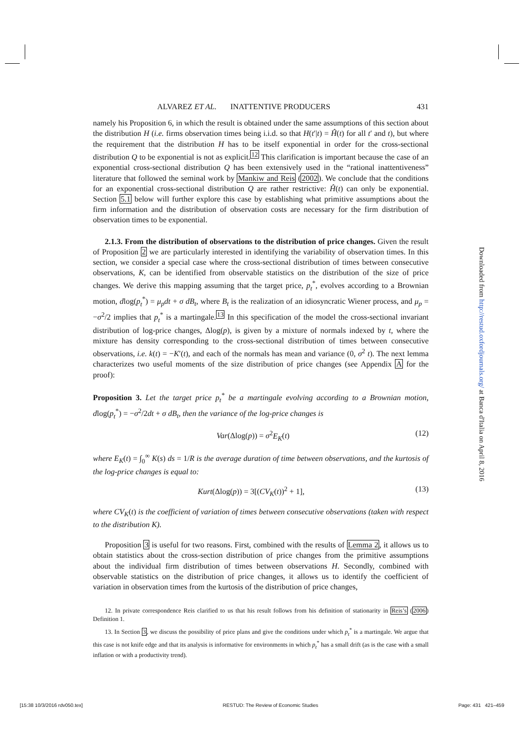ALVAREZ ET AL. INATTENTIVE PRODUCERS 431
namely his Proposition 6, in which the result is obtained under the same assumptions of this section about the distribution H (i.e. firms observation times being i.i.d. so that H(t′|t) = Ĥ(t) for all t′ and t), but where the requirement that the distribution H has to be itself exponential in order for the cross-sectional distribution Q to be exponential is not as explicit.<sup>12</sup> This clarification is important because the case of an exponential cross-sectional distribution Q has been extensively used in the “rational inattentiveness” literature that followed the seminal work by Mankiw and Reis (2002). We conclude that the conditions for an exponential cross-sectional distribution Q are rather restrictive: Ĥ(t) can only be exponential. Section 5.1 below will further explore this case by establishing what primitive assumptions about the firm information and the distribution of observation costs are necessary for the firm distribution of observation times to be exponential.
2.1.3. From the distribution of observations to the distribution of price changes. Given the result of Proposition 2 we are particularly interested in identifying the variability of observation times. In this section, we consider a special case where the cross-sectional distribution of times between consecutive observations, K, can be identified from observable statistics on the distribution of the size of price changes. We derive this mapping assuming that the target price, p<sub>t</sub><sup>*</sup>, evolves according to a Brownian motion, dlog(p<sub>t</sub><sup>*</sup>) = μ<sub>p</sub>dt + σ dB<sub>t</sub>, where B<sub>t</sub> is the realization of an idiosyncratic Wiener process, and μ<sub>p</sub> = −σ<sup>2</sup>/2 implies that p<sub>t</sub><sup>*</sup> is a martingale.<sup>13</sup> In this specification of the model the cross-sectional invariant distribution of log-price changes, Δlog(p), is given by a mixture of normals indexed by t, where the mixture has density corresponding to the cross-sectional distribution of times between consecutive observations, i.e. k(t) = −K′(t), and each of the normals has mean and variance (0, σ<sup>2</sup> t). The next lemma characterizes two useful moments of the size distribution of price changes (see Appendix A for the proof):
Proposition 3. Let the target price p<sub>t</sub><sup>*</sup> be a martingale evolving according to a Brownian motion, dlog(p<sub>t</sub><sup>*</sup>) = −σ<sup>2</sup>/2dt + σ dB<sub>t</sub>, then the variance of the log-price changes is
Var(Δlog(p)) = σ<sup>2</sup>E<sub>K</sub>(t) (12)
where E<sub>K</sub>(t) = ∫<sub>0</sub><sup>∞</sup> K(s) ds = 1/R is the average duration of time between observations, and the kurtosis of the log-price changes is equal to:
Kurt(Δlog(p)) = 3[(CV<sub>K</sub>(t))<sup>2</sup> + 1], (13)
where CV<sub>K</sub>(t) is the coefficient of variation of times between consecutive observations (taken with respect to the distribution K).
Proposition 3 is useful for two reasons. First, combined with the results of Lemma 2, it allows us to obtain statistics about the cross-section distribution of price changes from the primitive assumptions about the individual firm distribution of times between observations H. Secondly, combined with observable statistics on the distribution of price changes, it allows us to identify the coefficient of variation in observation times from the kurtosis of the distribution of price changes,
12. In private correspondence Reis clarified to us that his result follows from his definition of stationarity in Reis’s (2006) Definition 1.
13. In Section 3, we discuss the possibility of price plans and give the conditions under which p<sub>t</sub><sup>*</sup> is a martingale. We argue that this case is not knife edge and that its analysis is informative for environments in which p<sub>t</sub><sup>*</sup> has a small drift (as is the case with a small inflation or with a productivity trend).
Downloaded from http://restud.oxfordjournals.org/ at Banca d'Italia on April 8, 2016
[15:38 10/3/2016 rdv050.tex] RESTUD: The Review of Economic Studies Page: 431 421–459